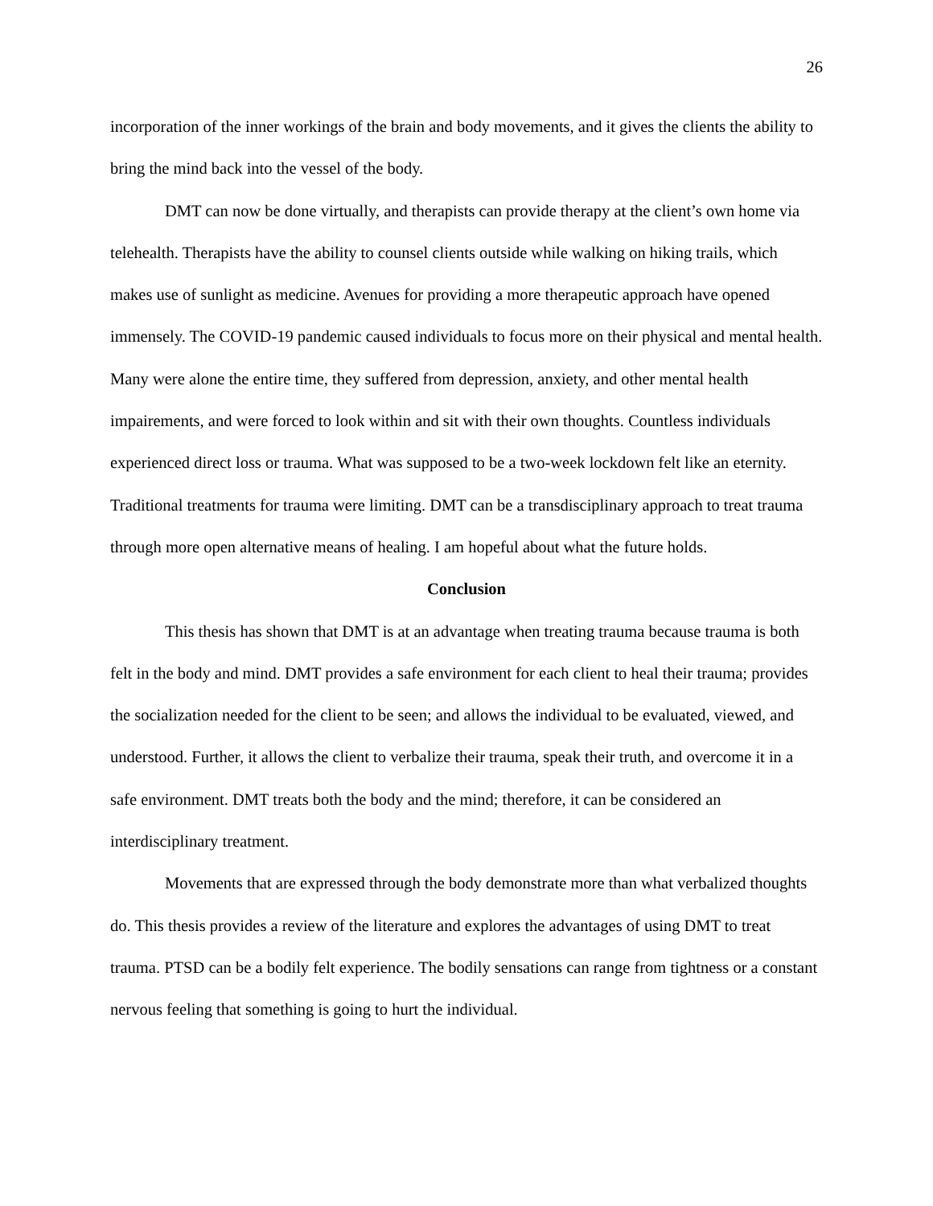26
incorporation of the inner workings of the brain and body movements, and it gives the clients the ability to bring the mind back into the vessel of the body.
DMT can now be done virtually, and therapists can provide therapy at the client’s own home via telehealth. Therapists have the ability to counsel clients outside while walking on hiking trails, which makes use of sunlight as medicine. Avenues for providing a more therapeutic approach have opened immensely. The COVID-19 pandemic caused individuals to focus more on their physical and mental health. Many were alone the entire time, they suffered from depression, anxiety, and other mental health impairements, and were forced to look within and sit with their own thoughts. Countless individuals experienced direct loss or trauma. What was supposed to be a two-week lockdown felt like an eternity. Traditional treatments for trauma were limiting. DMT can be a transdisciplinary approach to treat trauma through more open alternative means of healing. I am hopeful about what the future holds.
Conclusion
This thesis has shown that DMT is at an advantage when treating trauma because trauma is both felt in the body and mind. DMT provides a safe environment for each client to heal their trauma; provides the socialization needed for the client to be seen; and allows the individual to be evaluated, viewed, and understood. Further, it allows the client to verbalize their trauma, speak their truth, and overcome it in a safe environment. DMT treats both the body and the mind; therefore, it can be considered an interdisciplinary treatment.
Movements that are expressed through the body demonstrate more than what verbalized thoughts do. This thesis provides a review of the literature and explores the advantages of using DMT to treat trauma. PTSD can be a bodily felt experience. The bodily sensations can range from tightness or a constant nervous feeling that something is going to hurt the individual.